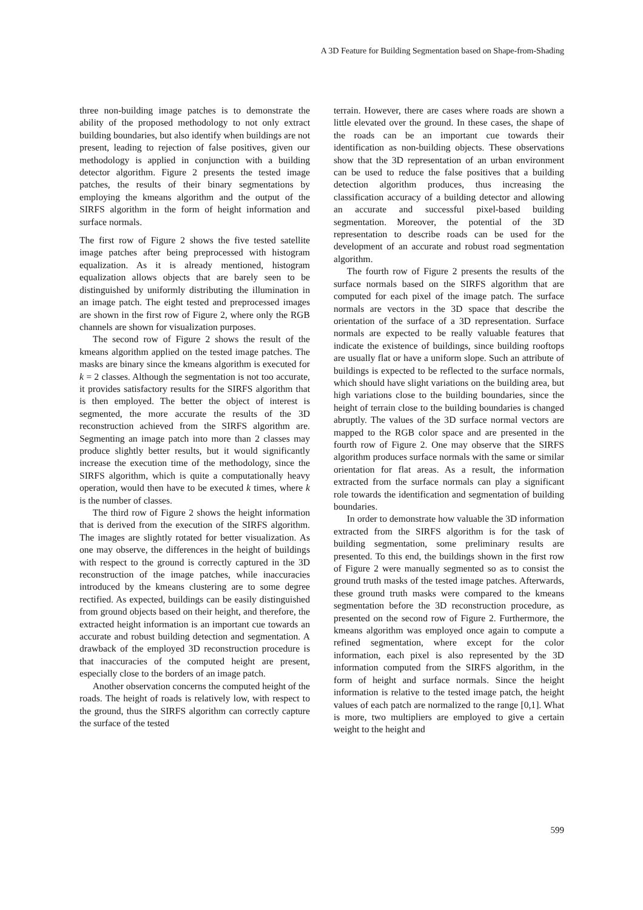A 3D Feature for Building Segmentation based on Shape-from-Shading
three non-building image patches is to demonstrate the ability of the proposed methodology to not only extract building boundaries, but also identify when buildings are not present, leading to rejection of false positives, given our methodology is applied in conjunction with a building detector algorithm. Figure 2 presents the tested image patches, the results of their binary segmentations by employing the kmeans algorithm and the output of the SIRFS algorithm in the form of height information and surface normals.
The first row of Figure 2 shows the five tested satellite image patches after being preprocessed with histogram equalization. As it is already mentioned, histogram equalization allows objects that are barely seen to be distinguished by uniformly distributing the illumination in an image patch. The eight tested and preprocessed images are shown in the first row of Figure 2, where only the RGB channels are shown for visualization purposes.
The second row of Figure 2 shows the result of the kmeans algorithm applied on the tested image patches. The masks are binary since the kmeans algorithm is executed for k = 2 classes. Although the segmentation is not too accurate, it provides satisfactory results for the SIRFS algorithm that is then employed. The better the object of interest is segmented, the more accurate the results of the 3D reconstruction achieved from the SIRFS algorithm are. Segmenting an image patch into more than 2 classes may produce slightly better results, but it would significantly increase the execution time of the methodology, since the SIRFS algorithm, which is quite a computationally heavy operation, would then have to be executed k times, where k is the number of classes.
The third row of Figure 2 shows the height information that is derived from the execution of the SIRFS algorithm. The images are slightly rotated for better visualization. As one may observe, the differences in the height of buildings with respect to the ground is correctly captured in the 3D reconstruction of the image patches, while inaccuracies introduced by the kmeans clustering are to some degree rectified. As expected, buildings can be easily distinguished from ground objects based on their height, and therefore, the extracted height information is an important cue towards an accurate and robust building detection and segmentation. A drawback of the employed 3D reconstruction procedure is that inaccuracies of the computed height are present, especially close to the borders of an image patch.
Another observation concerns the computed height of the roads. The height of roads is relatively low, with respect to the ground, thus the SIRFS algorithm can correctly capture the surface of the tested
terrain. However, there are cases where roads are shown a little elevated over the ground. In these cases, the shape of the roads can be an important cue towards their identification as non-building objects. These observations show that the 3D representation of an urban environment can be used to reduce the false positives that a building detection algorithm produces, thus increasing the classification accuracy of a building detector and allowing an accurate and successful pixel-based building segmentation. Moreover, the potential of the 3D representation to describe roads can be used for the development of an accurate and robust road segmentation algorithm.
The fourth row of Figure 2 presents the results of the surface normals based on the SIRFS algorithm that are computed for each pixel of the image patch. The surface normals are vectors in the 3D space that describe the orientation of the surface of a 3D representation. Surface normals are expected to be really valuable features that indicate the existence of buildings, since building rooftops are usually flat or have a uniform slope. Such an attribute of buildings is expected to be reflected to the surface normals, which should have slight variations on the building area, but high variations close to the building boundaries, since the height of terrain close to the building boundaries is changed abruptly. The values of the 3D surface normal vectors are mapped to the RGB color space and are presented in the fourth row of Figure 2. One may observe that the SIRFS algorithm produces surface normals with the same or similar orientation for flat areas. As a result, the information extracted from the surface normals can play a significant role towards the identification and segmentation of building boundaries.
In order to demonstrate how valuable the 3D information extracted from the SIRFS algorithm is for the task of building segmentation, some preliminary results are presented. To this end, the buildings shown in the first row of Figure 2 were manually segmented so as to consist the ground truth masks of the tested image patches. Afterwards, these ground truth masks were compared to the kmeans segmentation before the 3D reconstruction procedure, as presented on the second row of Figure 2. Furthermore, the kmeans algorithm was employed once again to compute a refined segmentation, where except for the color information, each pixel is also represented by the 3D information computed from the SIRFS algorithm, in the form of height and surface normals. Since the height information is relative to the tested image patch, the height values of each patch are normalized to the range [0,1]. What is more, two multipliers are employed to give a certain weight to the height and
599